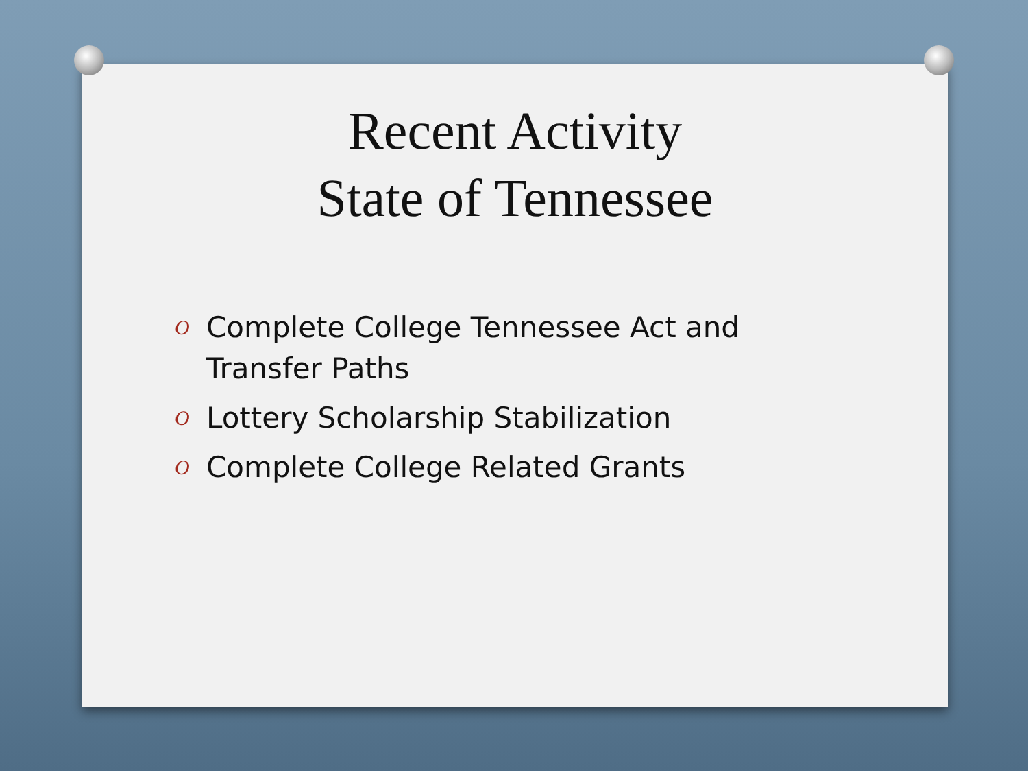Recent Activity
State of Tennessee
O Complete College Tennessee Act and Transfer Paths
O Lottery Scholarship Stabilization
O Complete College Related Grants